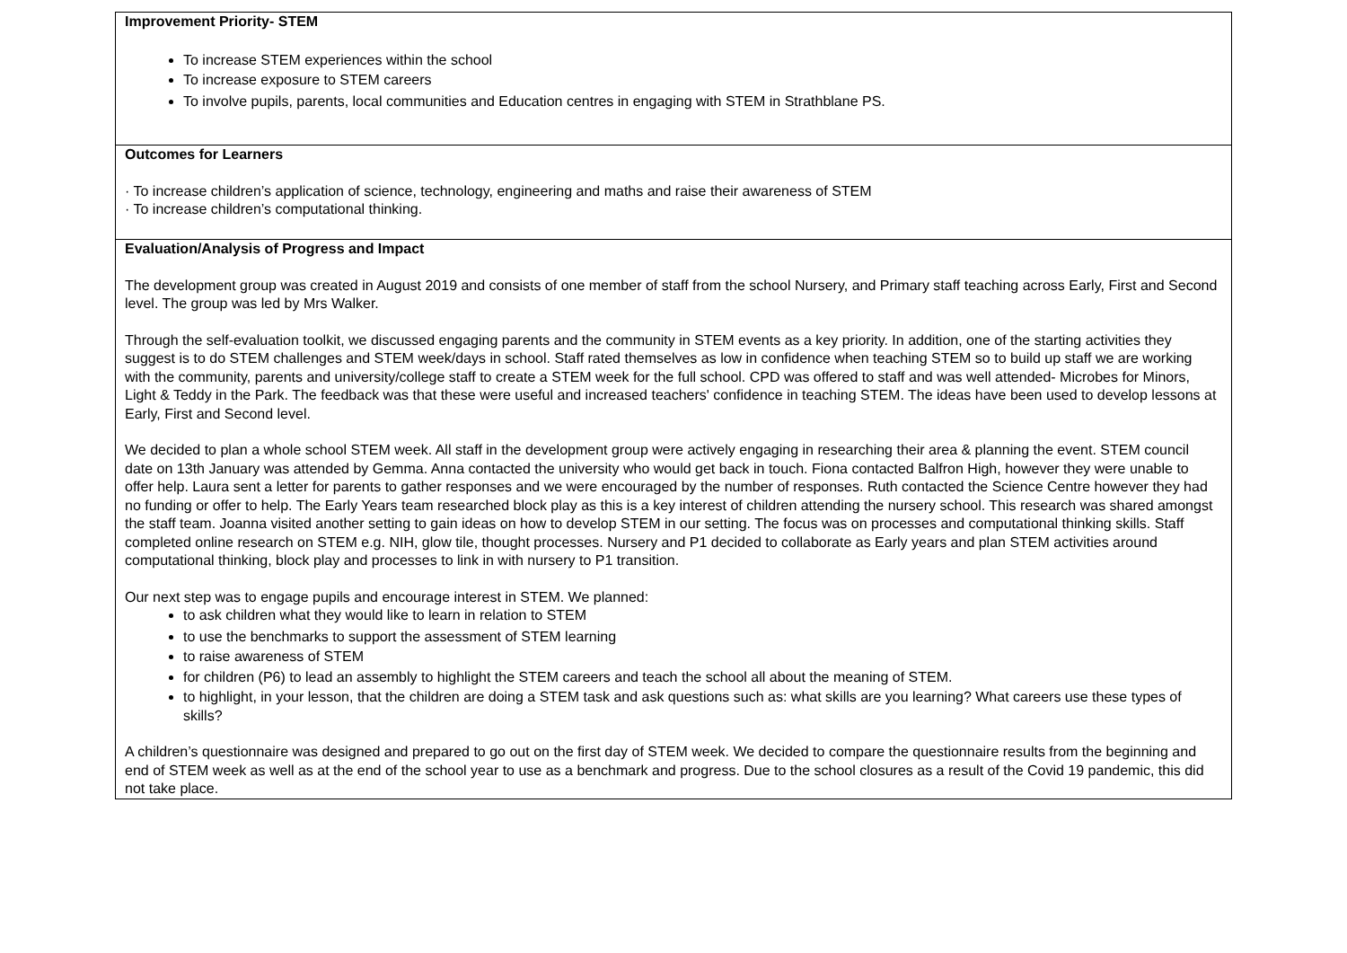| Improvement Priority- STEM To increase STEM experiences within the school To increase exposure to STEM careers To involve pupils, parents, local communities and Education centres in engaging with STEM in Strathblane PS. |
| Outcomes for Learners · To increase children’s application of science, technology, engineering and maths and raise their awareness of STEM · To increase children’s computational thinking. |
| Evaluation/Analysis of Progress and Impact The development group was created in August 2019 and consists of one member of staff from the school Nursery, and Primary staff teaching across Early, First and Second level. The group was led by Mrs Walker. Through the self-evaluation toolkit, we discussed engaging parents and the community in STEM events as a key priority. In addition, one of the starting activities they suggest is to do STEM challenges and STEM week/days in school. Staff rated themselves as low in confidence when teaching STEM so to build up staff we are working with the community, parents and university/college staff to create a STEM week for the full school. CPD was offered to staff and was well attended- Microbes for Minors, Light & Teddy in the Park. The feedback was that these were useful and increased teachers' confidence in teaching STEM. The ideas have been used to develop lessons at Early, First and Second level. We decided to plan a whole school STEM week. All staff in the development group were actively engaging in researching their area & planning the event. STEM council date on 13th January was attended by Gemma. Anna contacted the university who would get back in touch. Fiona contacted Balfron High, however they were unable to offer help. Laura sent a letter for parents to gather responses and we were encouraged by the number of responses. Ruth contacted the Science Centre however they had no funding or offer to help. The Early Years team researched block play as this is a key interest of children attending the nursery school. This research was shared amongst the staff team. Joanna visited another setting to gain ideas on how to develop STEM in our setting. The focus was on processes and computational thinking skills. Staff completed online research on STEM e.g. NIH, glow tile, thought processes. Nursery and P1 decided to collaborate as Early years and plan STEM activities around computational thinking, block play and processes to link in with nursery to P1 transition. Our next step was to engage pupils and encourage interest in STEM. We planned: to ask children what they would like to learn in relation to STEM to use the benchmarks to support the assessment of STEM learning to raise awareness of STEM for children (P6) to lead an assembly to highlight the STEM careers and teach the school all about the meaning of STEM. to highlight, in your lesson, that the children are doing a STEM task and ask questions such as: what skills are you learning? What careers use these types of skills? A children’s questionnaire was designed and prepared to go out on the first day of STEM week. We decided to compare the questionnaire results from the beginning and end of STEM week as well as at the end of the school year to use as a benchmark and progress. Due to the school closures as a result of the Covid 19 pandemic, this did not take place. |